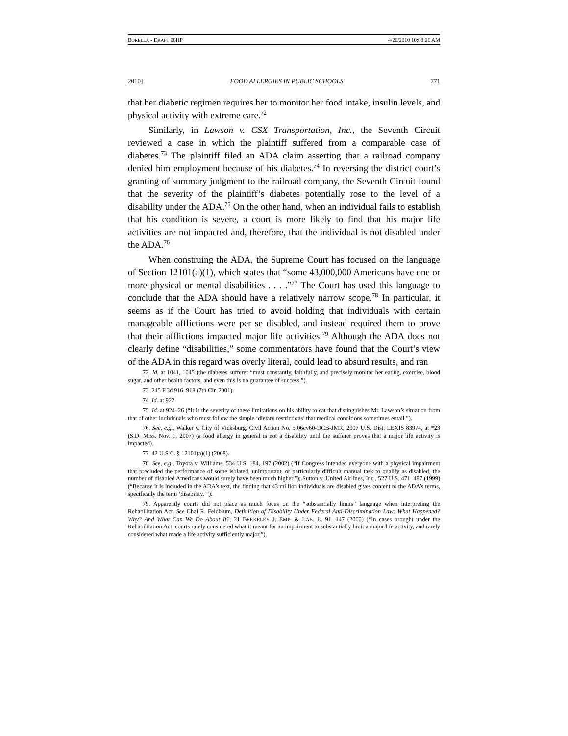BORELLA - DRAFT 08HP 4/26/2010 10:08:26 AM
2010] FOOD ALLERGIES IN PUBLIC SCHOOLS 771
that her diabetic regimen requires her to monitor her food intake, insulin levels, and physical activity with extreme care.<sup>72</sup>
Similarly, in Lawson v. CSX Transportation, Inc., the Seventh Circuit reviewed a case in which the plaintiff suffered from a comparable case of diabetes.<sup>73</sup> The plaintiff filed an ADA claim asserting that a railroad company denied him employment because of his diabetes.<sup>74</sup> In reversing the district court’s granting of summary judgment to the railroad company, the Seventh Circuit found that the severity of the plaintiff’s diabetes potentially rose to the level of a disability under the ADA.<sup>75</sup> On the other hand, when an individual fails to establish that his condition is severe, a court is more likely to find that his major life activities are not impacted and, therefore, that the individual is not disabled under the ADA.<sup>76</sup>
When construing the ADA, the Supreme Court has focused on the language of Section 12101(a)(1), which states that “some 43,000,000 Americans have one or more physical or mental disabilities . . . .”<sup>77</sup> The Court has used this language to conclude that the ADA should have a relatively narrow scope.<sup>78</sup> In particular, it seems as if the Court has tried to avoid holding that individuals with certain manageable afflictions were per se disabled, and instead required them to prove that their afflictions impacted major life activities.<sup>79</sup> Although the ADA does not clearly define “disabilities,” some commentators have found that the Court’s view of the ADA in this regard was overly literal, could lead to absurd results, and ran
72. Id. at 1041, 1045 (the diabetes sufferer “must constantly, faithfully, and precisely monitor her eating, exercise, blood sugar, and other health factors, and even this is no guarantee of success.”).
73. 245 F.3d 916, 918 (7th Cir. 2001).
74. Id. at 922.
75. Id. at 924–26 (“It is the severity of these limitations on his ability to eat that distinguishes Mr. Lawson’s situation from that of other individuals who must follow the simple ‘dietary restrictions’ that medical conditions sometimes entail.”).
76. See, e.g., Walker v. City of Vicksburg, Civil Action No. 5:06cv60-DCB-JMR, 2007 U.S. Dist. LEXIS 83974, at *23 (S.D. Miss. Nov. 1, 2007) (a food allergy in general is not a disability until the sufferer proves that a major life activity is impacted).
77. 42 U.S.C. § 12101(a)(1) (2008).
78. See, e.g., Toyota v. Williams, 534 U.S. 184, 197 (2002) (“If Congress intended everyone with a physical impairment that precluded the performance of some isolated, unimportant, or particularly difficult manual task to qualify as disabled, the number of disabled Americans would surely have been much higher.”); Sutton v. United Airlines, Inc., 527 U.S. 471, 487 (1999) (“Because it is included in the ADA’s text, the finding that 43 million individuals are disabled gives content to the ADA’s terms, specifically the term ‘disability.’”).
79. Apparently courts did not place as much focus on the “substantially limits” language when interpreting the Rehabilitation Act. See Chai R. Feldblum, Definition of Disability Under Federal Anti-Discrimination Law: What Happened? Why? And What Can We Do About It?, 21 BERKELEY J. EMP. & LAB. L. 91, 147 (2000) (“In cases brought under the Rehabilitation Act, courts rarely considered what it meant for an impairment to substantially limit a major life activity, and rarely considered what made a life activity sufficiently major.”).